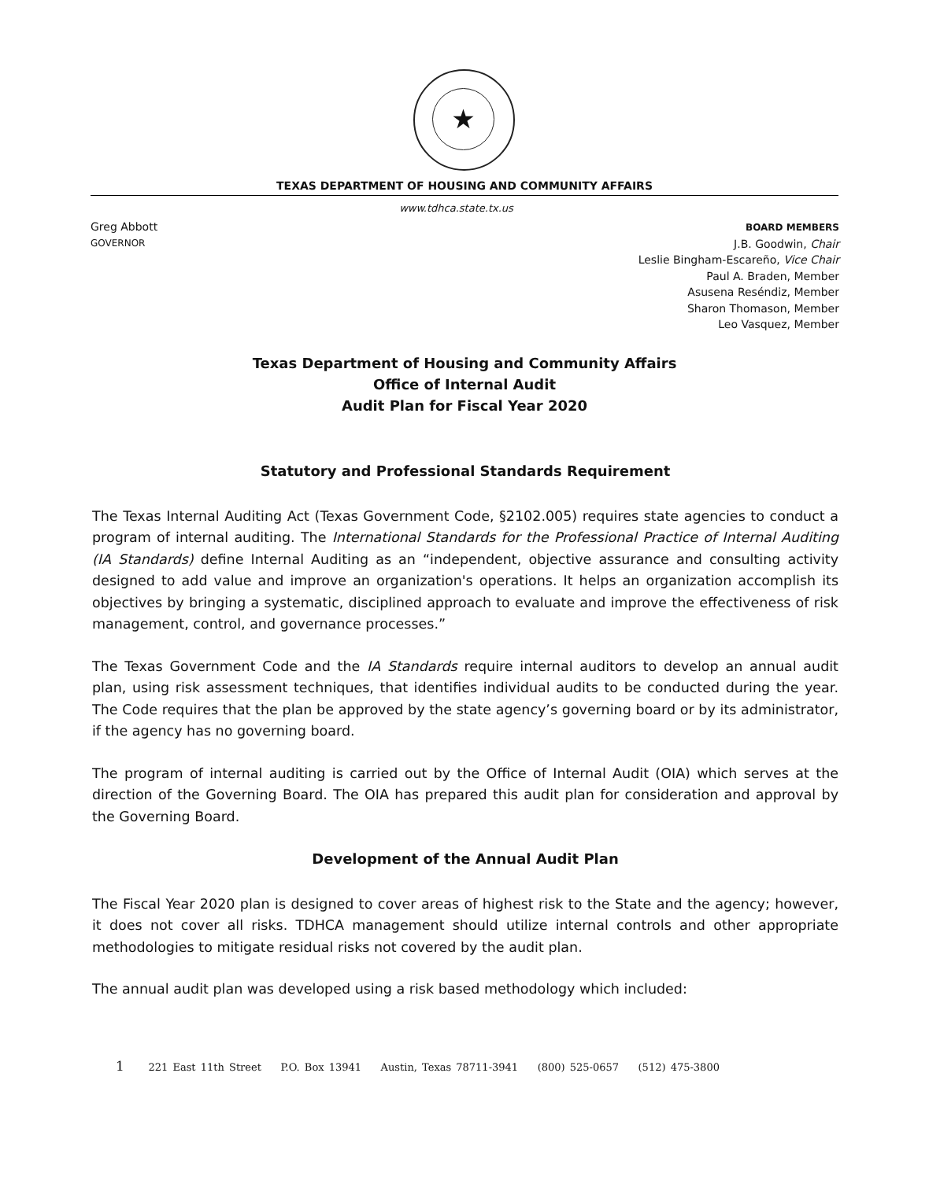★
TEXAS DEPARTMENT OF HOUSING AND COMMUNITY AFFAIRS
www.tdhca.state.tx.us
Greg Abbott
GOVERNOR
BOARD MEMBERS
J.B. Goodwin, Chair
Leslie Bingham-Escareño, Vice Chair
Paul A. Braden, Member
Asusena Reséndiz, Member
Sharon Thomason, Member
Leo Vasquez, Member
Texas Department of Housing and Community Affairs
Office of Internal Audit
Audit Plan for Fiscal Year 2020
Statutory and Professional Standards Requirement
The Texas Internal Auditing Act (Texas Government Code, §2102.005) requires state agencies to conduct a program of internal auditing. The International Standards for the Professional Practice of Internal Auditing (IA Standards) define Internal Auditing as an “independent, objective assurance and consulting activity designed to add value and improve an organization's operations. It helps an organization accomplish its objectives by bringing a systematic, disciplined approach to evaluate and improve the effectiveness of risk management, control, and governance processes.”
The Texas Government Code and the IA Standards require internal auditors to develop an annual audit plan, using risk assessment techniques, that identifies individual audits to be conducted during the year. The Code requires that the plan be approved by the state agency’s governing board or by its administrator, if the agency has no governing board.
The program of internal auditing is carried out by the Office of Internal Audit (OIA) which serves at the direction of the Governing Board. The OIA has prepared this audit plan for consideration and approval by the Governing Board.
Development of the Annual Audit Plan
The Fiscal Year 2020 plan is designed to cover areas of highest risk to the State and the agency; however, it does not cover all risks. TDHCA management should utilize internal controls and other appropriate methodologies to mitigate residual risks not covered by the audit plan.
The annual audit plan was developed using a risk based methodology which included:
1 221 East 11th Street P.O. Box 13941 Austin, Texas 78711-3941 (800) 525-0657 (512) 475-3800